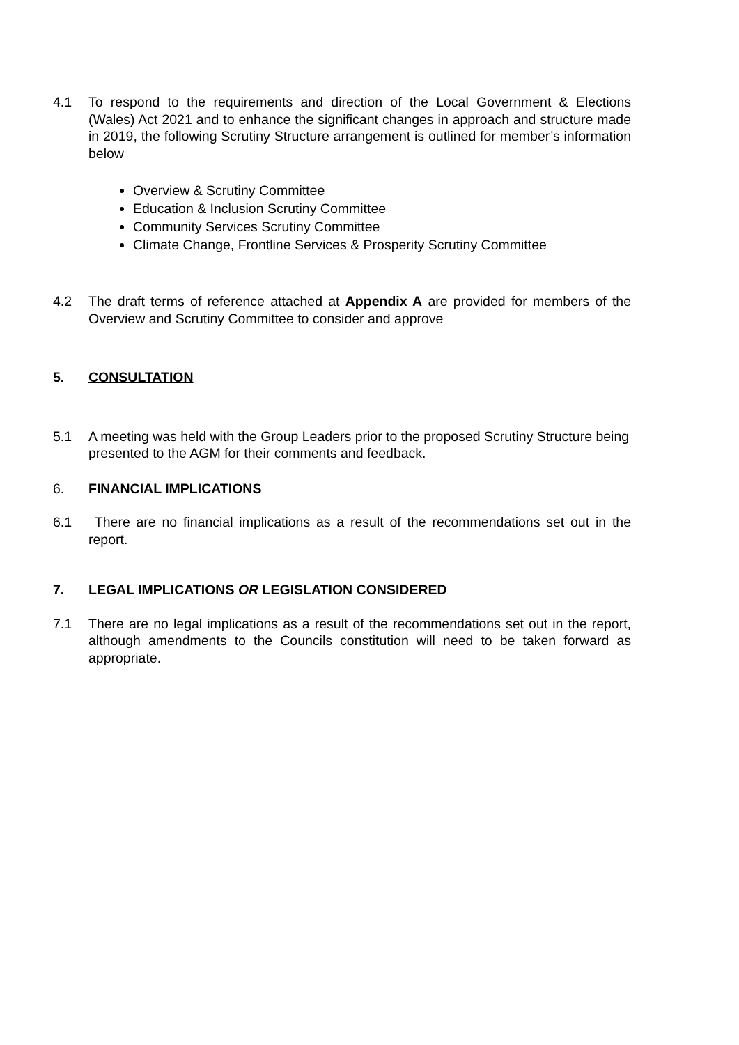4.1 To respond to the requirements and direction of the Local Government & Elections (Wales) Act 2021 and to enhance the significant changes in approach and structure made in 2019, the following Scrutiny Structure arrangement is outlined for member’s information below
Overview & Scrutiny Committee
Education & Inclusion Scrutiny Committee
Community Services Scrutiny Committee
Climate Change, Frontline Services & Prosperity Scrutiny Committee
4.2 The draft terms of reference attached at Appendix A are provided for members of the Overview and Scrutiny Committee to consider and approve
5. CONSULTATION
5.1 A meeting was held with the Group Leaders prior to the proposed Scrutiny Structure being presented to the AGM for their comments and feedback.
6. FINANCIAL IMPLICATIONS
6.1 There are no financial implications as a result of the recommendations set out in the report.
7. LEGAL IMPLICATIONS OR LEGISLATION CONSIDERED
7.1 There are no legal implications as a result of the recommendations set out in the report, although amendments to the Councils constitution will need to be taken forward as appropriate.